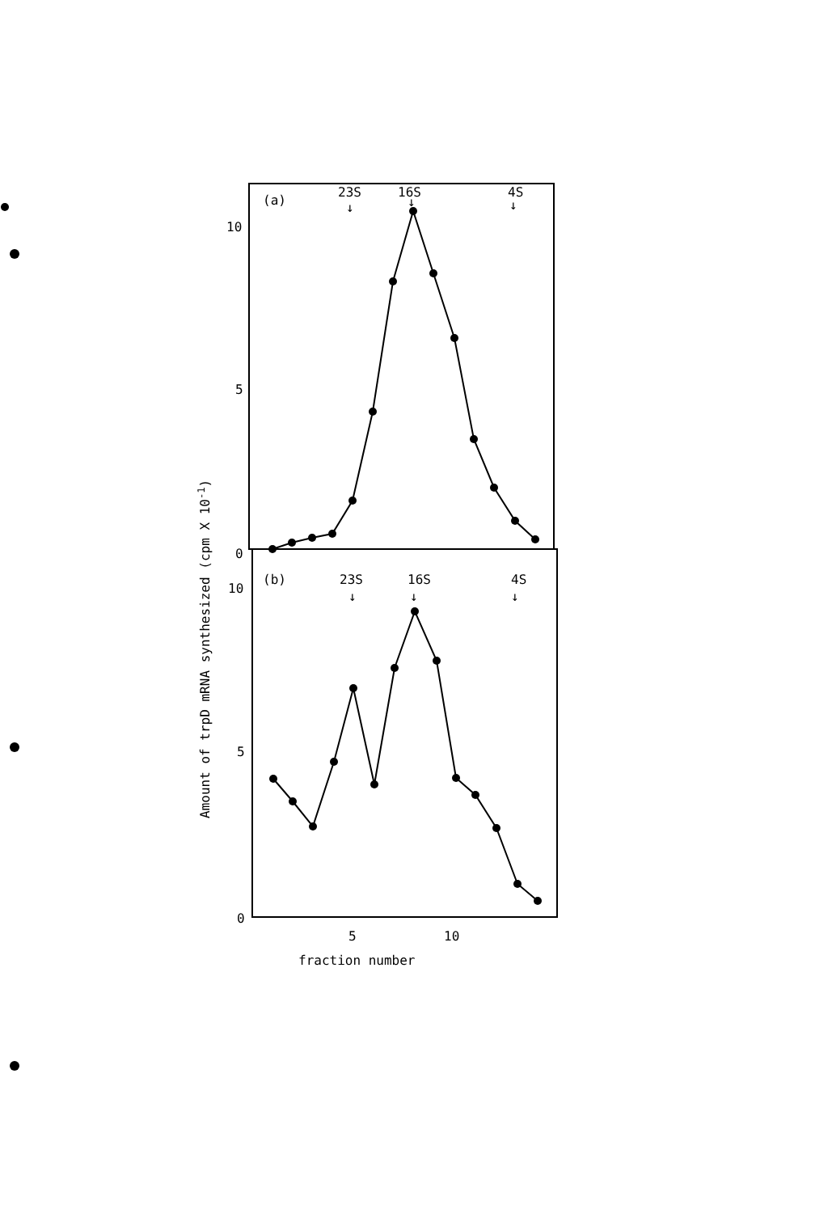(a)
23S
16S
4S
↓
↓
↓
10
5
0
(b)
23S
16S
4S
↓
↓
↓
10
5
0
5
10
fraction number
Amount of trpD mRNA synthesized (cpm X 10-1)